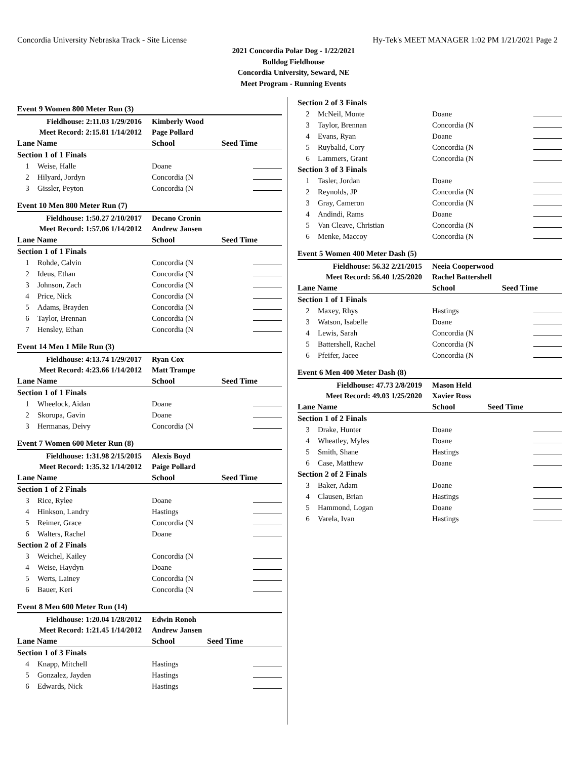Concordia University Nebraska Track - Site License Hy-Tek's MEET MANAGER 1:02 PM 1/21/2021 Page 2
2021 Concordia Polar Dog - 1/22/2021
Bulldog Fieldhouse
Concordia University, Seward, NE
Meet Program - Running Events
Event 9 Women 800 Meter Run (3)
| Fieldhouse: 2:11.03 1/29/2016 | | Kimberly Wood | |
| Meet Record: 2:15.81 1/14/2012 | | Page Pollard | |
| Lane Name | | School | Seed Time |
| Section 1 of 1 Finals | | | |
| 1 | Weise, Halle | Doane | |
| 2 | Hilyard, Jordyn | Concordia (N | |
| 3 | Gissler, Peyton | Concordia (N | |
Event 10 Men 800 Meter Run (7)
| Fieldhouse: 1:50.27 2/10/2017 | | Decano Cronin | |
| Meet Record: 1:57.06 1/14/2012 | | Andrew Jansen | |
| Lane Name | | School | Seed Time |
| Section 1 of 1 Finals | | | |
| 1 | Rohde, Calvin | Concordia (N | |
| 2 | Ideus, Ethan | Concordia (N | |
| 3 | Johnson, Zach | Concordia (N | |
| 4 | Price, Nick | Concordia (N | |
| 5 | Adams, Brayden | Concordia (N | |
| 6 | Taylor, Brennan | Concordia (N | |
| 7 | Hensley, Ethan | Concordia (N | |
Event 14 Men 1 Mile Run (3)
| Fieldhouse: 4:13.74 1/29/2017 | | Ryan Cox | |
| Meet Record: 4:23.66 1/14/2012 | | Matt Trampe | |
| Lane Name | | School | Seed Time |
| Section 1 of 1 Finals | | | |
| 1 | Wheelock, Aidan | Doane | |
| 2 | Skorupa, Gavin | Doane | |
| 3 | Hermanas, Deivy | Concordia (N | |
Event 7 Women 600 Meter Run (8)
| Fieldhouse: 1:31.98 2/15/2015 | | Alexis Boyd | |
| Meet Record: 1:35.32 1/14/2012 | | Paige Pollard | |
| Lane Name | | School | Seed Time |
| Section 1 of 2 Finals | | | |
| 3 | Rice, Rylee | Doane | |
| 4 | Hinkson, Landry | Hastings | |
| 5 | Reimer, Grace | Concordia (N | |
| 6 | Walters, Rachel | Doane | |
| Section 2 of 2 Finals | | | |
| 3 | Weichel, Kailey | Concordia (N | |
| 4 | Weise, Haydyn | Doane | |
| 5 | Werts, Lainey | Concordia (N | |
| 6 | Bauer, Keri | Concordia (N | |
Event 8 Men 600 Meter Run (14)
| Fieldhouse: 1:20.04 1/28/2012 | | Edwin Ronoh | |
| Meet Record: 1:21.45 1/14/2012 | | Andrew Jansen | |
| Lane Name | | School | Seed Time |
| Section 1 of 3 Finals | | | |
| 4 | Knapp, Mitchell | Hastings | |
| 5 | Gonzalez, Jayden | Hastings | |
| 6 | Edwards, Nick | Hastings | |
| Section 2 of 3 Finals | | | |
| 2 | McNeil, Monte | Doane | |
| 3 | Taylor, Brennan | Concordia (N | |
| 4 | Evans, Ryan | Doane | |
| 5 | Ruybalid, Cory | Concordia (N | |
| 6 | Lammers, Grant | Concordia (N | |
| Section 3 of 3 Finals | | | |
| 1 | Tasler, Jordan | Doane | |
| 2 | Reynolds, JP | Concordia (N | |
| 3 | Gray, Cameron | Concordia (N | |
| 4 | Andindi, Rams | Doane | |
| 5 | Van Cleave, Christian | Concordia (N | |
| 6 | Menke, Maccoy | Concordia (N | |
Event 5 Women 400 Meter Dash (5)
| Fieldhouse: 56.32 2/21/2015 | | Neeia Cooperwood | |
| Meet Record: 56.40 1/25/2020 | | Rachel Battershell | |
| Lane Name | | School | Seed Time |
| Section 1 of 1 Finals | | | |
| 2 | Maxey, Rhys | Hastings | |
| 3 | Watson, Isabelle | Doane | |
| 4 | Lewis, Sarah | Concordia (N | |
| 5 | Battershell, Rachel | Concordia (N | |
| 6 | Pfeifer, Jacee | Concordia (N | |
Event 6 Men 400 Meter Dash (8)
| Fieldhouse: 47.73 2/8/2019 | | Mason Held | |
| Meet Record: 49.03 1/25/2020 | | Xavier Ross | |
| Lane Name | | School | Seed Time |
| Section 1 of 2 Finals | | | |
| 3 | Drake, Hunter | Doane | |
| 4 | Wheatley, Myles | Doane | |
| 5 | Smith, Shane | Hastings | |
| 6 | Case, Matthew | Doane | |
| Section 2 of 2 Finals | | | |
| 3 | Baker, Adam | Doane | |
| 4 | Clausen, Brian | Hastings | |
| 5 | Hammond, Logan | Doane | |
| 6 | Varela, Ivan | Hastings | |